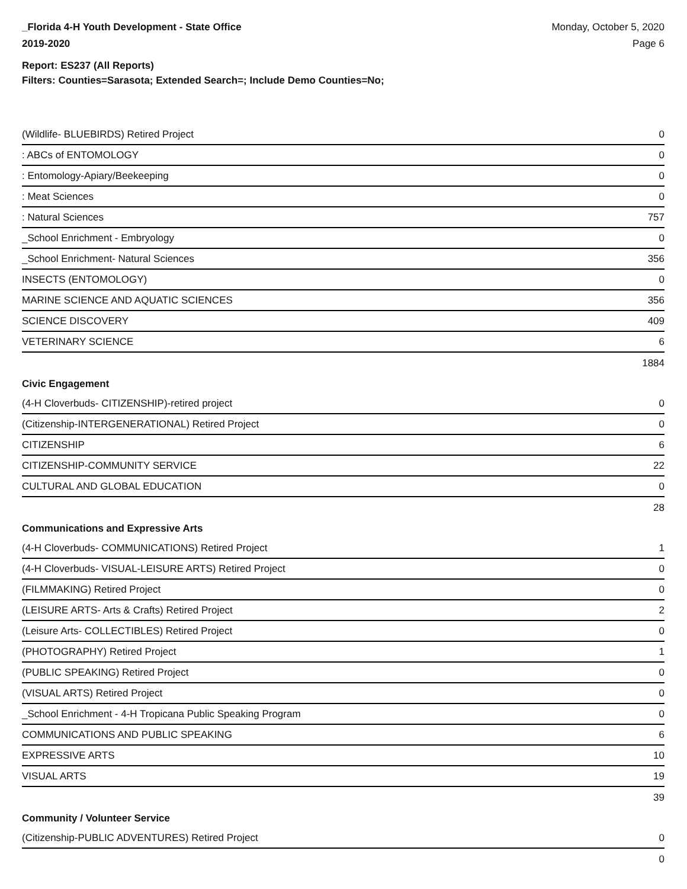_Florida 4-H Youth Development - State Office
2019-2020
Monday, October 5, 2020
Page 6
Report: ES237 (All Reports)
Filters: Counties=Sarasota; Extended Search=; Include Demo Counties=No;
| (Wildlife- BLUEBIRDS) Retired Project | 0 |
| : ABCs of ENTOMOLOGY | 0 |
| : Entomology-Apiary/Beekeeping | 0 |
| : Meat Sciences | 0 |
| : Natural Sciences | 757 |
| _School Enrichment - Embryology | 0 |
| _School Enrichment- Natural Sciences | 356 |
| INSECTS (ENTOMOLOGY) | 0 |
| MARINE SCIENCE AND AQUATIC SCIENCES | 356 |
| SCIENCE DISCOVERY | 409 |
| VETERINARY SCIENCE | 6 |
| | 1884 |
| Civic Engagement | |
| (4-H Cloverbuds- CITIZENSHIP)-retired project | 0 |
| (Citizenship-INTERGENERATIONAL) Retired Project | 0 |
| CITIZENSHIP | 6 |
| CITIZENSHIP-COMMUNITY SERVICE | 22 |
| CULTURAL AND GLOBAL EDUCATION | 0 |
| | 28 |
| Communications and Expressive Arts | |
| (4-H Cloverbuds- COMMUNICATIONS) Retired Project | 1 |
| (4-H Cloverbuds- VISUAL-LEISURE ARTS) Retired Project | 0 |
| (FILMMAKING) Retired Project | 0 |
| (LEISURE ARTS- Arts & Crafts) Retired Project | 2 |
| (Leisure Arts- COLLECTIBLES) Retired Project | 0 |
| (PHOTOGRAPHY) Retired Project | 1 |
| (PUBLIC SPEAKING) Retired Project | 0 |
| (VISUAL ARTS) Retired Project | 0 |
| _School Enrichment - 4-H Tropicana Public Speaking Program | 0 |
| COMMUNICATIONS AND PUBLIC SPEAKING | 6 |
| EXPRESSIVE ARTS | 10 |
| VISUAL ARTS | 19 |
| | 39 |
| Community / Volunteer Service | |
| (Citizenship-PUBLIC ADVENTURES) Retired Project | 0 |
| | 0 |